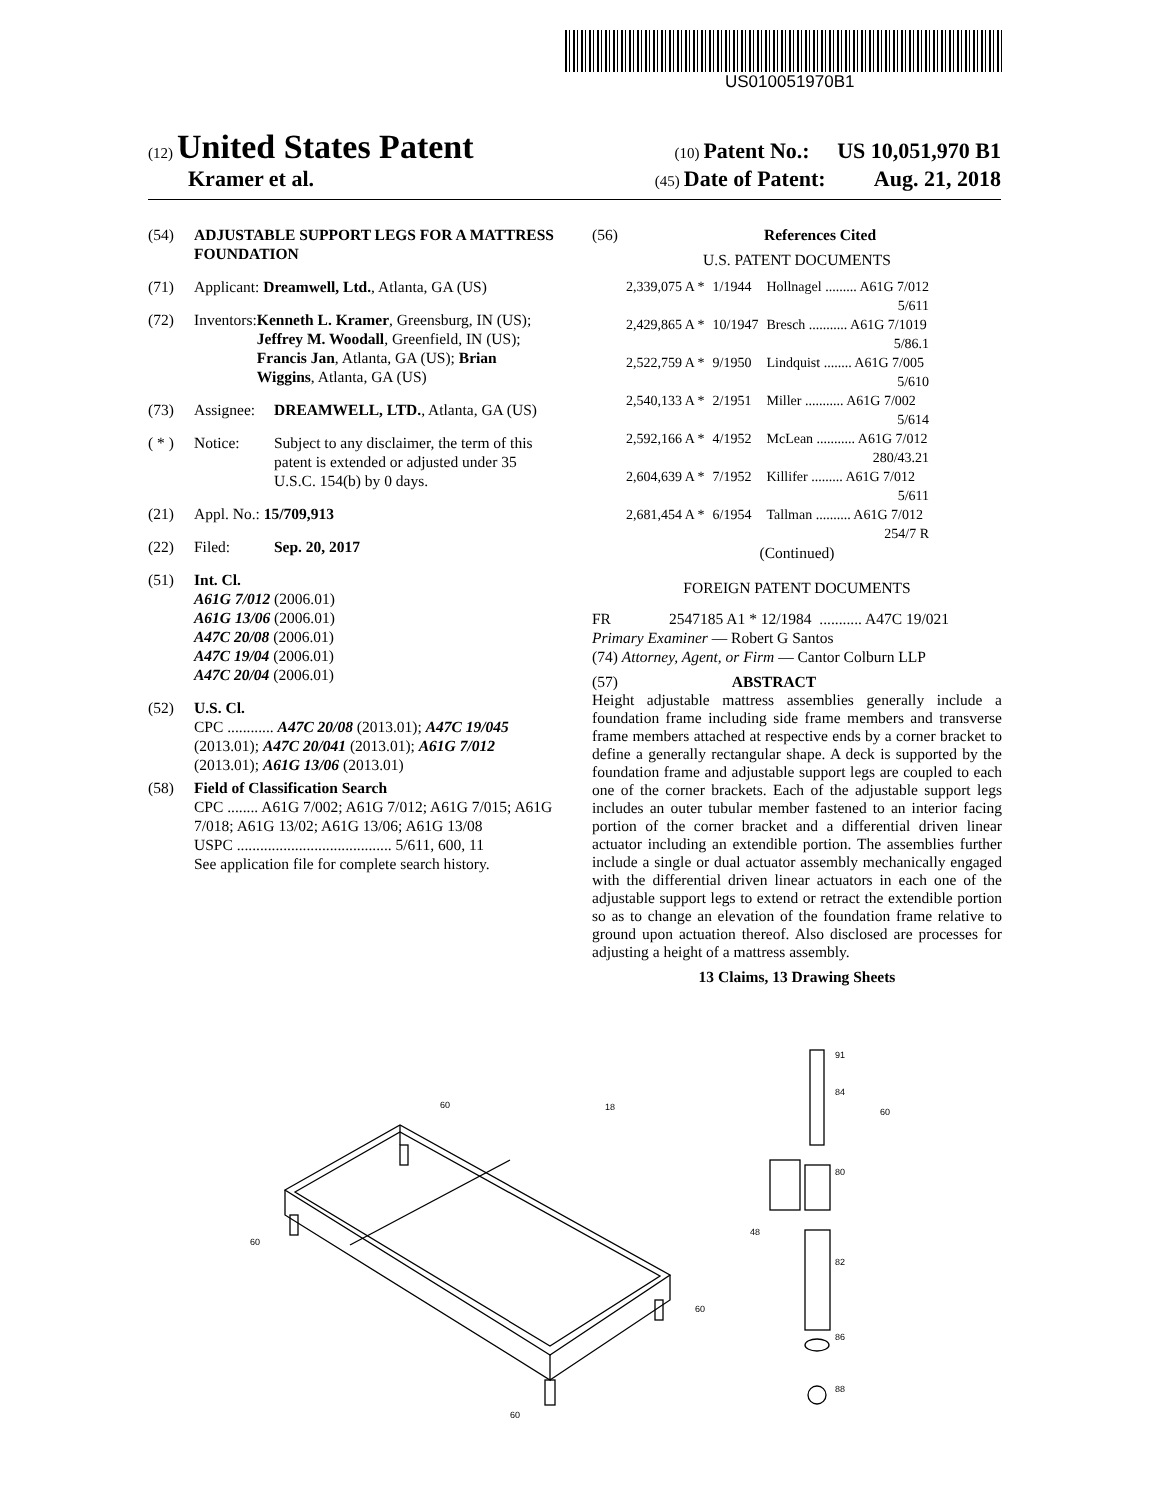US010051970B1
(12) United States Patent
(10) Patent No.: US 10,051,970 B1
Kramer et al.
(45) Date of Patent: Aug. 21, 2018
(54) ADJUSTABLE SUPPORT LEGS FOR A MATTRESS FOUNDATION
(71) Applicant: Dreamwell, Ltd., Atlanta, GA (US)
(72) Inventors:
Kenneth L. Kramer, Greensburg, IN (US); Jeffrey M. Woodall, Greenfield, IN (US); Francis Jan, Atlanta, GA (US); Brian Wiggins, Atlanta, GA (US)
(73) Assignee:
DREAMWELL, LTD., Atlanta, GA (US)
( * )
Notice: Subject to any disclaimer, the term of this patent is extended or adjusted under 35 U.S.C. 154(b) by 0 days.
(21) Appl. No.: 15/709,913
(22) Filed: Sep. 20, 2017
(51) Int. Cl.
A61G 7/012 (2006.01)
A61G 13/06 (2006.01)
A47C 20/08 (2006.01)
A47C 19/04 (2006.01)
A47C 20/04 (2006.01)
(52) U.S. Cl.
CPC ............ A47C 20/08 (2013.01); A47C 19/045 (2013.01); A47C 20/041 (2013.01); A61G 7/012 (2013.01); A61G 13/06 (2013.01)
(58) Field of Classification Search
CPC ........ A61G 7/002; A61G 7/012; A61G 7/015; A61G 7/018; A61G 13/02; A61G 13/06; A61G 13/08
USPC ........................................ 5/611, 600, 11
See application file for complete search history.
(56) References Cited
U.S. PATENT DOCUMENTS
| 2,339,075 A * | 1/1944 | Hollnagel ......... A61G 7/012 5/611 |
| 2,429,865 A * | 10/1947 | Bresch ........... A61G 7/1019 5/86.1 |
| 2,522,759 A * | 9/1950 | Lindquist ........ A61G 7/005 5/610 |
| 2,540,133 A * | 2/1951 | Miller ........... A61G 7/002 5/614 |
| 2,592,166 A * | 4/1952 | McLean ........... A61G 7/012 280/43.21 |
| 2,604,639 A * | 7/1952 | Killifer ......... A61G 7/012 5/611 |
| 2,681,454 A * | 6/1954 | Tallman .......... A61G 7/012 254/7 R |
(Continued)
FOREIGN PATENT DOCUMENTS
FR 2547185 A1 * 12/1984 ........... A47C 19/021
Primary Examiner — Robert G Santos
(74) Attorney, Agent, or Firm — Cantor Colburn LLP
(57) ABSTRACT
Height adjustable mattress assemblies generally include a foundation frame including side frame members and transverse frame members attached at respective ends by a corner bracket to define a generally rectangular shape. A deck is supported by the foundation frame and adjustable support legs are coupled to each one of the corner brackets. Each of the adjustable support legs includes an outer tubular member fastened to an interior facing portion of the corner bracket and a differential driven linear actuator including an extendible portion. The assemblies further include a single or dual actuator assembly mechanically engaged with the differential driven linear actuators in each one of the adjustable support legs to extend or retract the extendible portion so as to change an elevation of the foundation frame relative to ground upon actuation thereof. Also disclosed are processes for adjusting a height of a mattress assembly.
13 Claims, 13 Drawing Sheets
60
60
60
60
18
91
84
80
82
86
88
48
60